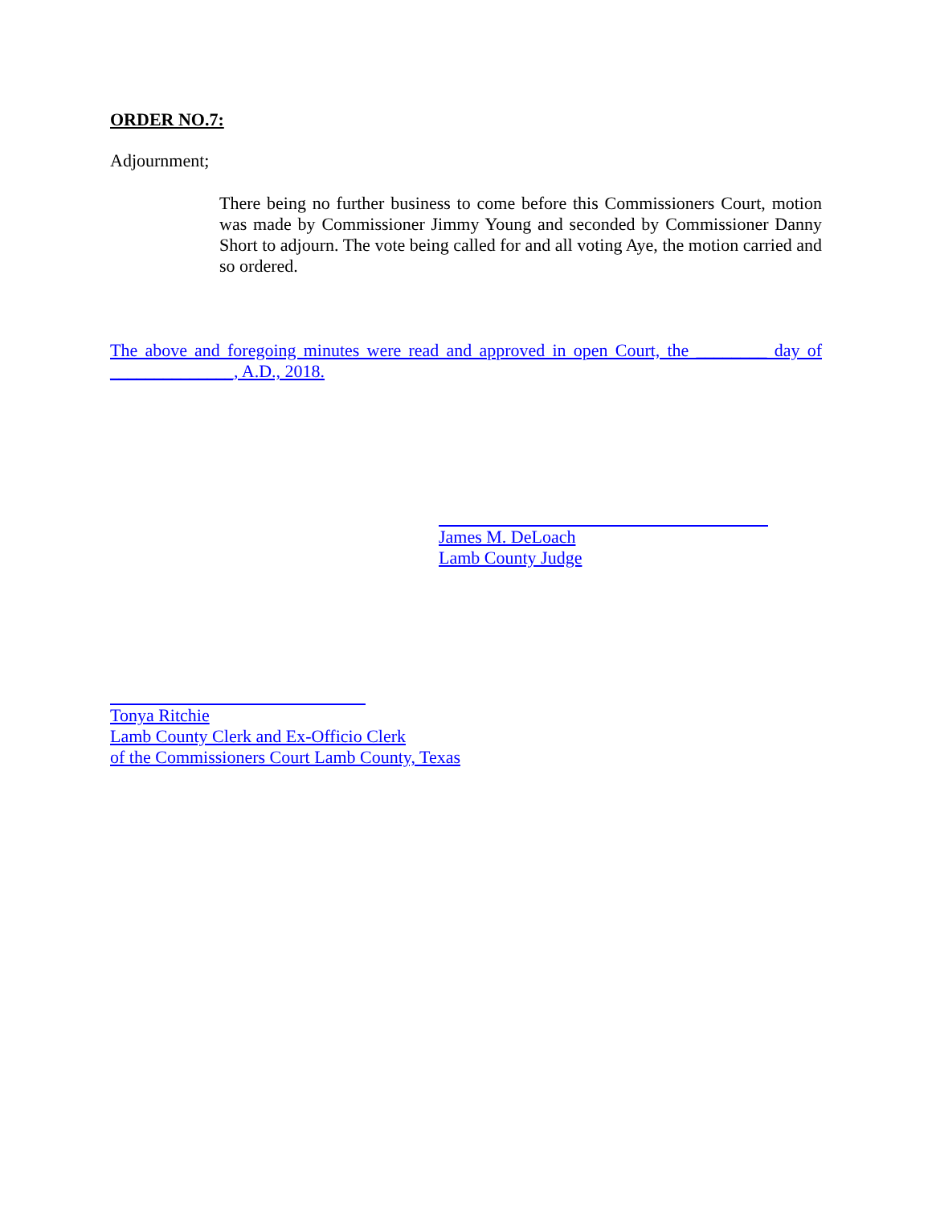ORDER NO.7:
Adjournment;
There being no further business to come before this Commissioners Court, motion was made by Commissioner Jimmy Young and seconded by Commissioner Danny Short to adjourn. The vote being called for and all voting Aye, the motion carried and so ordered.
The above and foregoing minutes were read and approved in open Court, the ________ day of ______________, A.D., 2018.
James M. DeLoach
Lamb County Judge
Tonya Ritchie
Lamb County Clerk and Ex-Officio Clerk
of the Commissioners Court Lamb County, Texas